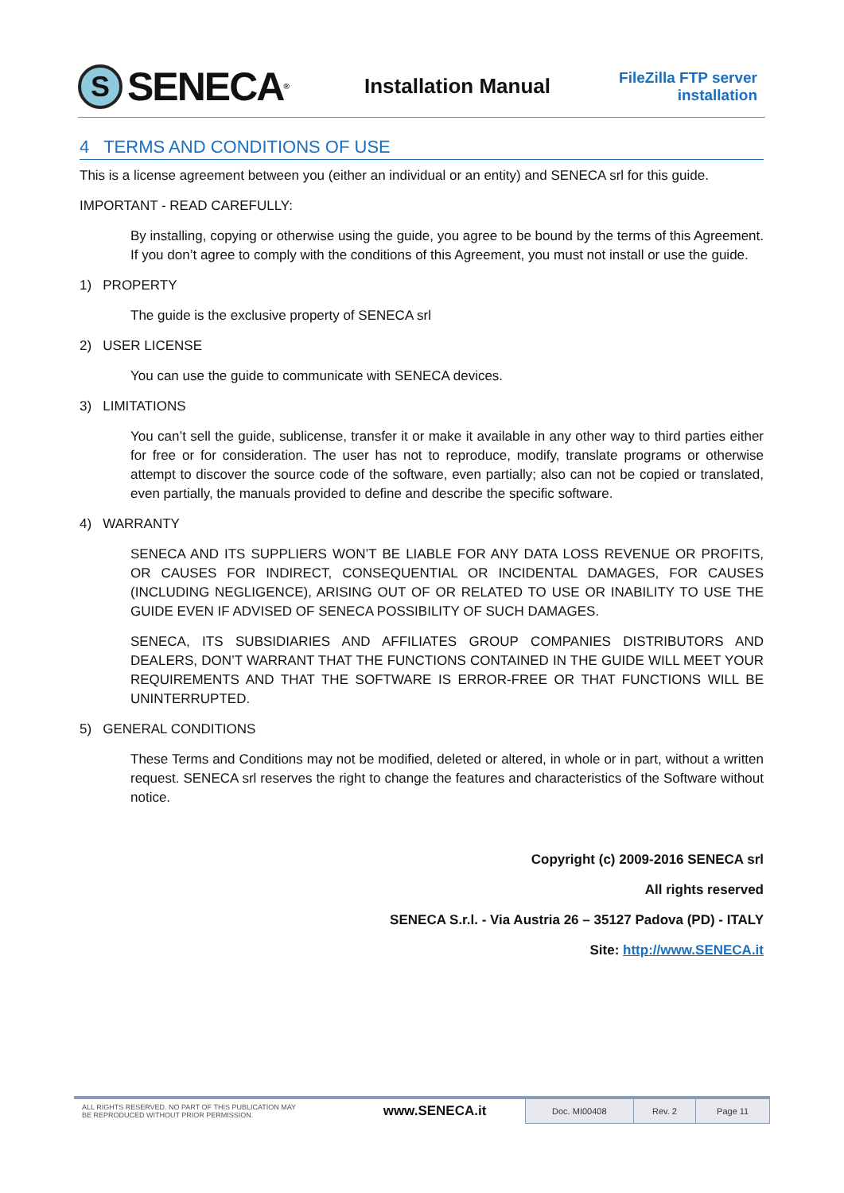S SENECA<sup>®</sup>
Installation Manual
FileZilla FTP server
installation
4 TERMS AND CONDITIONS OF USE
This is a license agreement between you (either an individual or an entity) and SENECA srl for this guide.
IMPORTANT - READ CAREFULLY:
By installing, copying or otherwise using the guide, you agree to be bound by the terms of this Agreement. If you don’t agree to comply with the conditions of this Agreement, you must not install or use the guide.
1) PROPERTY
The guide is the exclusive property of SENECA srl
2) USER LICENSE
You can use the guide to communicate with SENECA devices.
3) LIMITATIONS
You can’t sell the guide, sublicense, transfer it or make it available in any other way to third parties either for free or for consideration. The user has not to reproduce, modify, translate programs or otherwise attempt to discover the source code of the software, even partially; also can not be copied or translated, even partially, the manuals provided to define and describe the specific software.
4) WARRANTY
SENECA AND ITS SUPPLIERS WON’T BE LIABLE FOR ANY DATA LOSS REVENUE OR PROFITS, OR CAUSES FOR INDIRECT, CONSEQUENTIAL OR INCIDENTAL DAMAGES, FOR CAUSES (INCLUDING NEGLIGENCE), ARISING OUT OF OR RELATED TO USE OR INABILITY TO USE THE GUIDE EVEN IF ADVISED OF SENECA POSSIBILITY OF SUCH DAMAGES.
SENECA, ITS SUBSIDIARIES AND AFFILIATES GROUP COMPANIES DISTRIBUTORS AND DEALERS, DON’T WARRANT THAT THE FUNCTIONS CONTAINED IN THE GUIDE WILL MEET YOUR REQUIREMENTS AND THAT THE SOFTWARE IS ERROR-FREE OR THAT FUNCTIONS WILL BE UNINTERRUPTED.
5) GENERAL CONDITIONS
These Terms and Conditions may not be modified, deleted or altered, in whole or in part, without a written request. SENECA srl reserves the right to change the features and characteristics of the Software without notice.
Copyright (c) 2009-2016 SENECA srl
All rights reserved
SENECA S.r.l. - Via Austria 26 – 35127 Padova (PD) - ITALY
Site: http://www.SENECA.it
| ALL RIGHTS RESERVED. NO PART OF THIS PUBLICATION MAY BE REPRODUCED WITHOUT PRIOR PERMISSION. | www.SENECA.it | Doc. MI00408 | Rev. 2 | Page 11 |